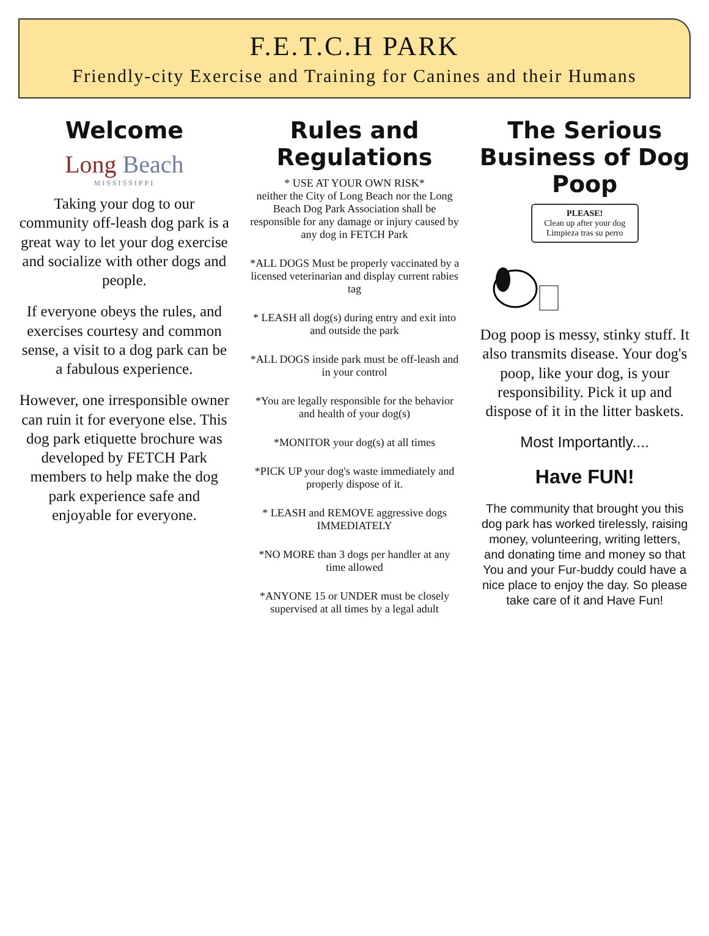F.E.T.C.H PARK
Friendly-city Exercise and Training for Canines and their Humans
Welcome
Long Beach
MISSISSIPPI
Taking your dog to our community off-leash dog park is a great way to let your dog exercise and socialize with other dogs and people.
If everyone obeys the rules, and exercises courtesy and common sense, a visit to a dog park can be a fabulous experience.
However, one irresponsible owner can ruin it for everyone else. This dog park etiquette brochure was developed by FETCH Park members to help make the dog park experience safe and enjoyable for everyone.
Rules and Regulations
* USE AT YOUR OWN RISK*
neither the City of Long Beach nor the Long Beach Dog Park Association shall be responsible for any damage or injury caused by any dog in FETCH Park
*ALL DOGS Must be properly vaccinated by a licensed veterinarian and display current rabies tag
* LEASH all dog(s) during entry and exit into and outside the park
*ALL DOGS inside park must be off-leash and in your control
*You are legally responsible for the behavior and health of your dog(s)
*MONITOR your dog(s) at all times
*PICK UP your dog's waste immediately and properly dispose of it.
* LEASH and REMOVE aggressive dogs IMMEDIATELY
*NO MORE than 3 dogs per handler at any time allowed
*ANYONE 15 or UNDER must be closely supervised at all times by a legal adult
The Serious Business of Dog Poop
PLEASE!
Clean up after your dog
Limpieza tras su perro
Dog poop is messy, stinky stuff. It also transmits disease. Your dog's poop, like your dog, is your responsibility. Pick it up and dispose of it in the litter baskets.
Most Importantly....
Have FUN!
The community that brought you this dog park has worked tirelessly, raising money, volunteering, writing letters, and donating time and money so that You and your Fur-buddy could have a nice place to enjoy the day. So please take care of it and Have Fun!